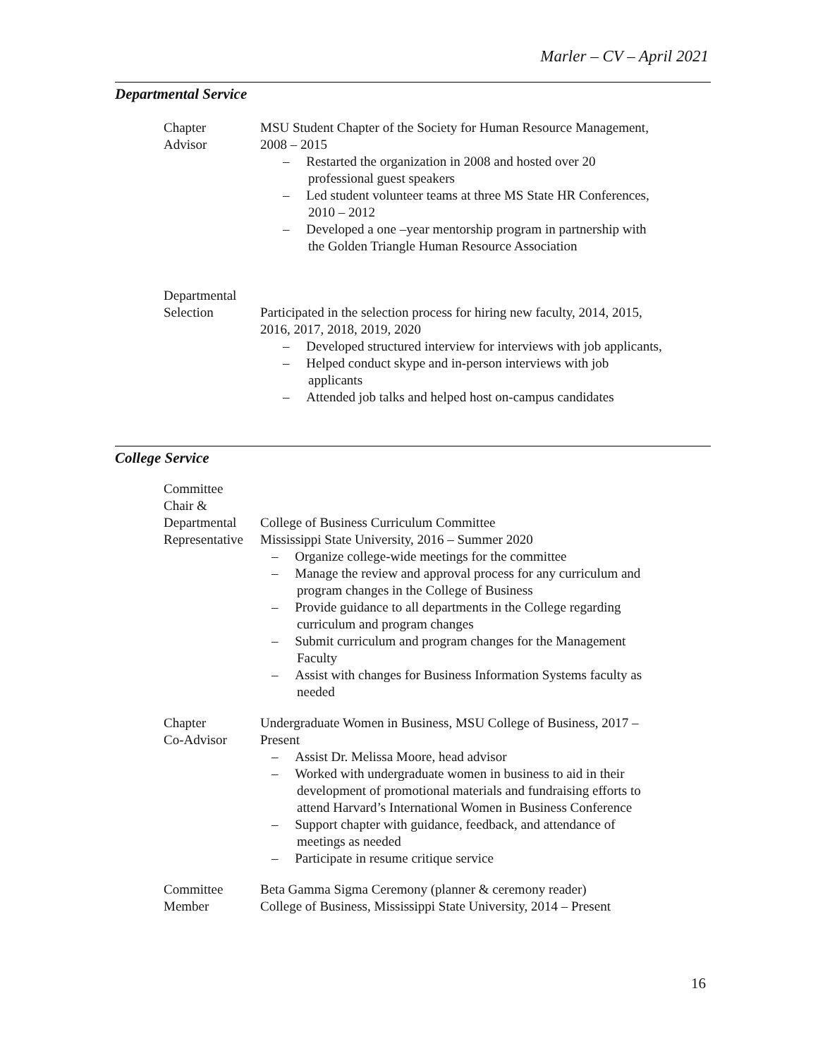Marler – CV – April 2021
Departmental Service
Chapter
Advisor
MSU Student Chapter of the Society for Human Resource Management, 2008 – 2015
– Restarted the organization in 2008 and hosted over 20 professional guest speakers
– Led student volunteer teams at three MS State HR Conferences, 2010 – 2012
– Developed a one –year mentorship program in partnership with the Golden Triangle Human Resource Association
Departmental
Selection
Participated in the selection process for hiring new faculty, 2014, 2015, 2016, 2017, 2018, 2019, 2020
– Developed structured interview for interviews with job applicants,
– Helped conduct skype and in-person interviews with job applicants
– Attended job talks and helped host on-campus candidates
College Service
Committee
Chair &
Departmental
Representative
College of Business Curriculum Committee
Mississippi State University, 2016 – Summer 2020
– Organize college-wide meetings for the committee
– Manage the review and approval process for any curriculum and program changes in the College of Business
– Provide guidance to all departments in the College regarding curriculum and program changes
– Submit curriculum and program changes for the Management Faculty
– Assist with changes for Business Information Systems faculty as needed
Chapter
Co-Advisor
Undergraduate Women in Business, MSU College of Business, 2017 – Present
– Assist Dr. Melissa Moore, head advisor
– Worked with undergraduate women in business to aid in their development of promotional materials and fundraising efforts to attend Harvard’s International Women in Business Conference
– Support chapter with guidance, feedback, and attendance of meetings as needed
– Participate in resume critique service
Committee
Member
Beta Gamma Sigma Ceremony (planner & ceremony reader)
College of Business, Mississippi State University, 2014 – Present
16